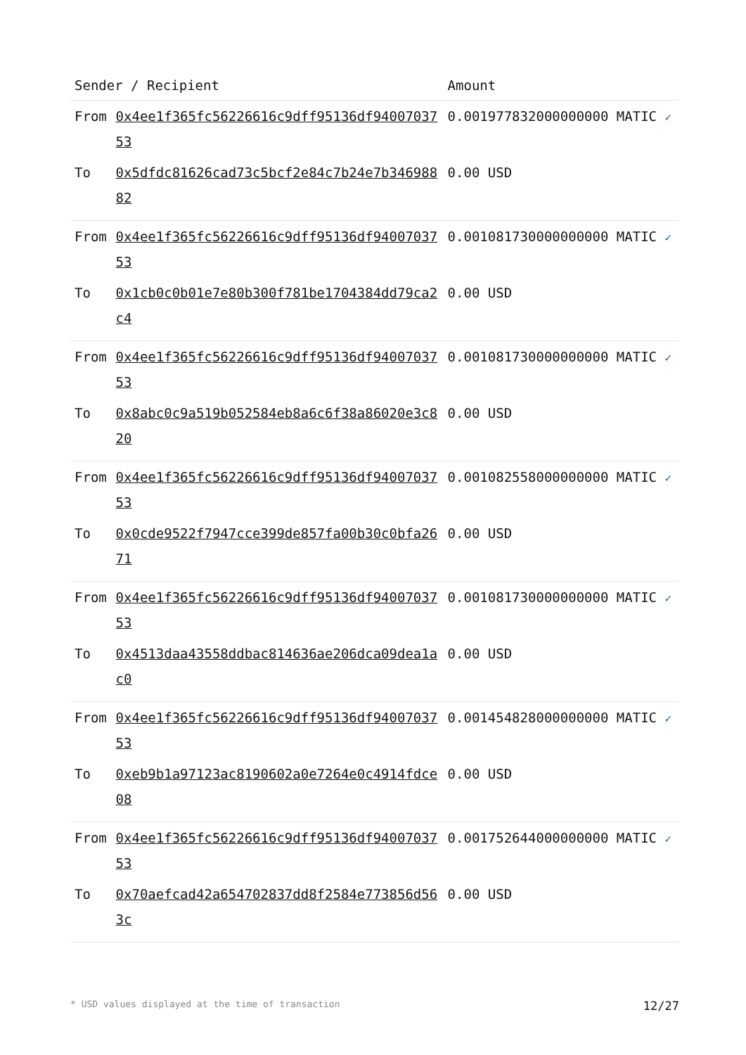| Sender / Recipient | | Amount |
| --- | --- | --- |
| From | 0x4ee1f365fc56226616c9dff95136df9400703753 | 0.001977832000000000 MATIC ✓ |
| To | 0x5dfdc81626cad73c5bcf2e84c7b24e7b34698882 | 0.00 USD |
| From | 0x4ee1f365fc56226616c9dff95136df9400703753 | 0.001081730000000000 MATIC ✓ |
| To | 0x1cb0c0b01e7e80b300f781be1704384dd79ca2c4 | 0.00 USD |
| From | 0x4ee1f365fc56226616c9dff95136df9400703753 | 0.001081730000000000 MATIC ✓ |
| To | 0x8abc0c9a519b052584eb8a6c6f38a86020e3c820 | 0.00 USD |
| From | 0x4ee1f365fc56226616c9dff95136df9400703753 | 0.001082558000000000 MATIC ✓ |
| To | 0x0cde9522f7947cce399de857fa00b30c0bfa2671 | 0.00 USD |
| From | 0x4ee1f365fc56226616c9dff95136df9400703753 | 0.001081730000000000 MATIC ✓ |
| To | 0x4513daa43558ddbac814636ae206dca09dea1ac0 | 0.00 USD |
| From | 0x4ee1f365fc56226616c9dff95136df9400703753 | 0.001454828000000000 MATIC ✓ |
| To | 0xeb9b1a97123ac8190602a0e7264e0c4914fdce08 | 0.00 USD |
| From | 0x4ee1f365fc56226616c9dff95136df9400703753 | 0.001752644000000000 MATIC ✓ |
| To | 0x70aefcad42a654702837dd8f2584e773856d563c | 0.00 USD |
* USD values displayed at the time of transaction 12/27